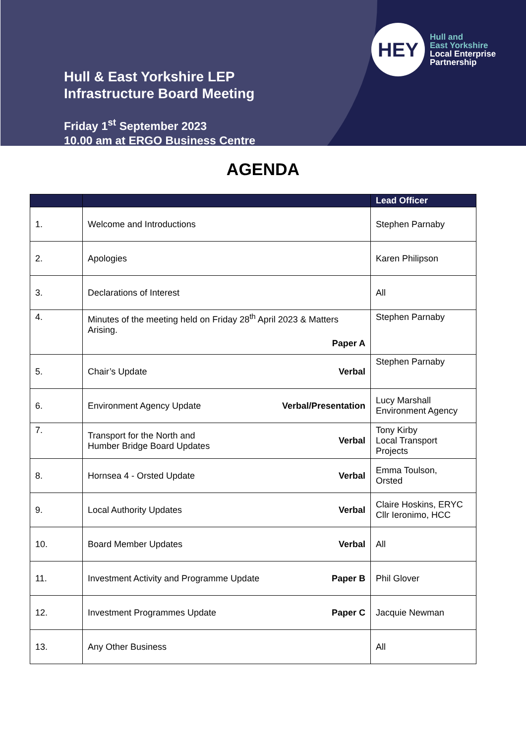HEY
Hull and
East Yorkshire
Local Enterprise
Partnership
Hull & East Yorkshire LEP
Infrastructure Board Meeting
Friday 1<sup>st</sup> September 2023
10.00 am at ERGO Business Centre
AGENDA
| | | Lead Officer |
| --- | --- | --- |
| 1. | Welcome and Introductions | Stephen Parnaby |
| 2. | Apologies | Karen Philipson |
| 3. | Declarations of Interest | All |
| 4. | Minutes of the meeting held on Friday 28<sup>th</sup> April 2023 & Matters Arising. Paper A | Stephen Parnaby |
| 5. | Chair’s Update Verbal | Stephen Parnaby |
| 6. | Environment Agency Update Verbal/Presentation | Lucy Marshall Environment Agency |
| 7. | Transport for the North and Humber Bridge Board Updates Verbal | Tony Kirby Local Transport Projects |
| 8. | Hornsea 4 - Orsted Update Verbal | Emma Toulson, Orsted |
| 9. | Local Authority Updates Verbal | Claire Hoskins, ERYC Cllr Ieronimo, HCC |
| 10. | Board Member Updates Verbal | All |
| 11. | Investment Activity and Programme Update Paper B | Phil Glover |
| 12. | Investment Programmes Update Paper C | Jacquie Newman |
| 13. | Any Other Business | All |